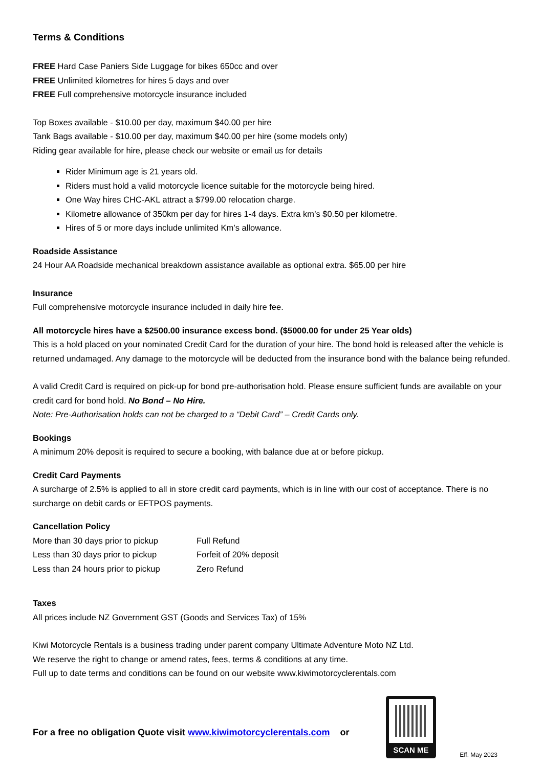Terms & Conditions
FREE Hard Case Paniers Side Luggage for bikes 650cc and over
FREE Unlimited kilometres for hires 5 days and over
FREE Full comprehensive motorcycle insurance included
Top Boxes available - $10.00 per day, maximum $40.00 per hire
Tank Bags available - $10.00 per day, maximum $40.00 per hire (some models only)
Riding gear available for hire, please check our website or email us for details
Rider Minimum age is 21 years old.
Riders must hold a valid motorcycle licence suitable for the motorcycle being hired.
One Way hires CHC-AKL attract a $799.00 relocation charge.
Kilometre allowance of 350km per day for hires 1-4 days. Extra km’s $0.50 per kilometre.
Hires of 5 or more days include unlimited Km’s allowance.
Roadside Assistance
24 Hour AA Roadside mechanical breakdown assistance available as optional extra. $65.00 per hire
Insurance
Full comprehensive motorcycle insurance included in daily hire fee.
All motorcycle hires have a $2500.00 insurance excess bond. ($5000.00 for under 25 Year olds)
This is a hold placed on your nominated Credit Card for the duration of your hire. The bond hold is released after the vehicle is returned undamaged. Any damage to the motorcycle will be deducted from the insurance bond with the balance being refunded.
A valid Credit Card is required on pick-up for bond pre-authorisation hold. Please ensure sufficient funds are available on your credit card for bond hold. No Bond – No Hire.
Note: Pre-Authorisation holds can not be charged to a “Debit Card” – Credit Cards only.
Bookings
A minimum 20% deposit is required to secure a booking, with balance due at or before pickup.
Credit Card Payments
A surcharge of 2.5% is applied to all in store credit card payments, which is in line with our cost of acceptance. There is no surcharge on debit cards or EFTPOS payments.
Cancellation Policy
| More than 30 days prior to pickup | Full Refund |
| Less than 30 days prior to pickup | Forfeit of 20% deposit |
| Less than 24 hours prior to pickup | Zero Refund |
Taxes
All prices include NZ Government GST (Goods and Services Tax) of 15%
Kiwi Motorcycle Rentals is a business trading under parent company Ultimate Adventure Moto NZ Ltd.
We reserve the right to change or amend rates, fees, terms & conditions at any time.
Full up to date terms and conditions can be found on our website www.kiwimotorcyclerentals.com
For a free no obligation Quote visit www.kiwimotorcyclerentals.com or
SCAN ME
Eff. May 2023